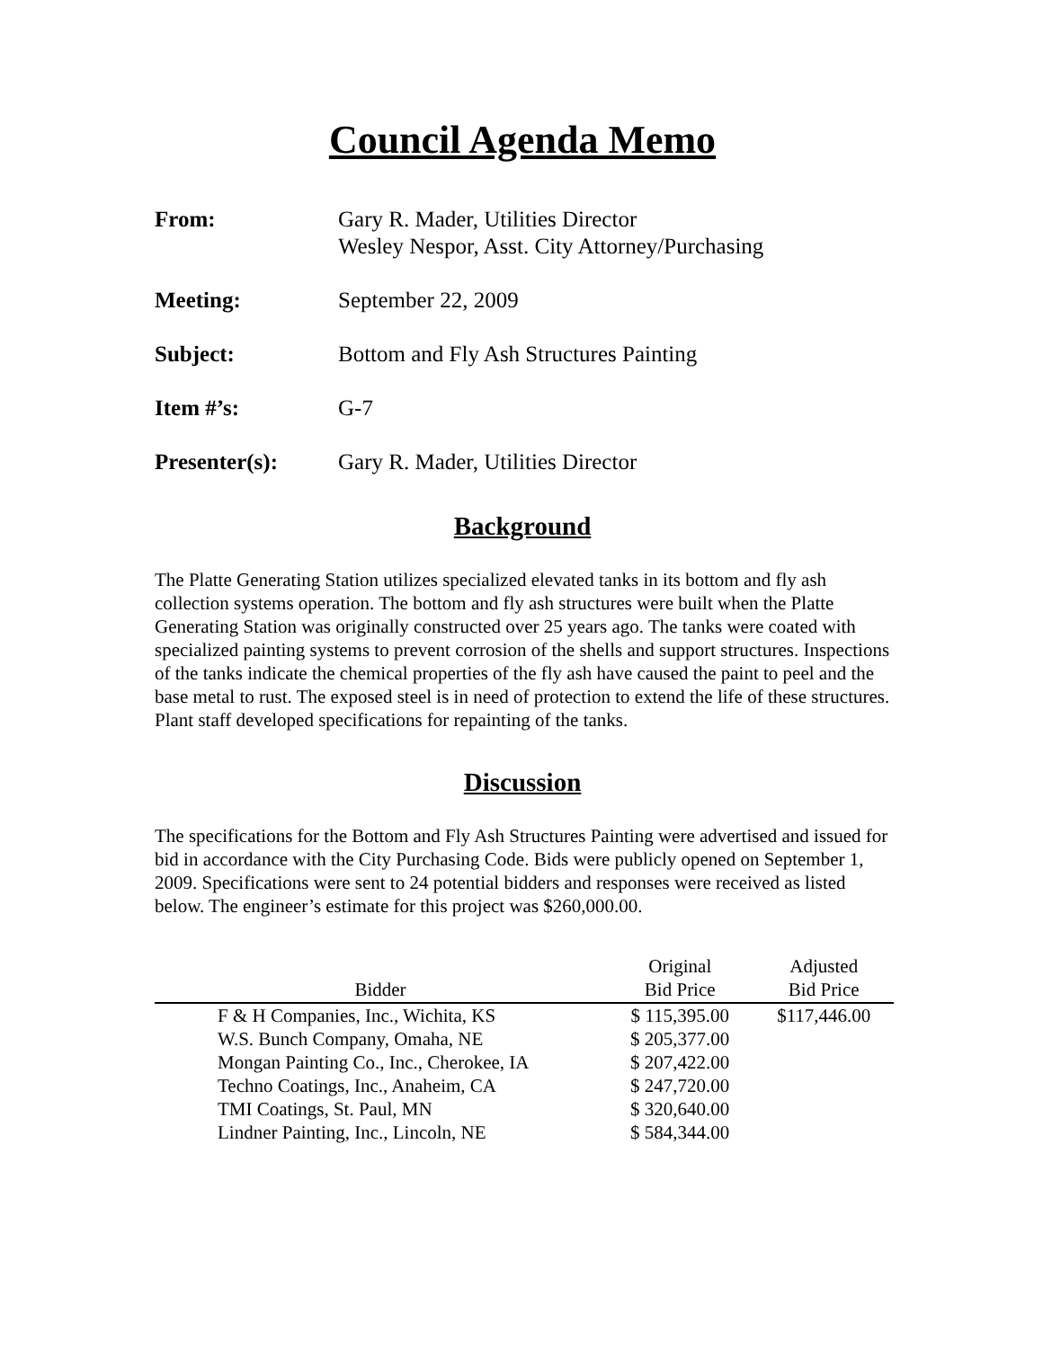Council Agenda Memo
From: Gary R. Mader, Utilities Director
Wesley Nespor, Asst. City Attorney/Purchasing
Meeting: September 22, 2009
Subject: Bottom and Fly Ash Structures Painting
Item #’s: G-7
Presenter(s): Gary R. Mader, Utilities Director
Background
The Platte Generating Station utilizes specialized elevated tanks in its bottom and fly ash collection systems operation. The bottom and fly ash structures were built when the Platte Generating Station was originally constructed over 25 years ago. The tanks were coated with specialized painting systems to prevent corrosion of the shells and support structures. Inspections of the tanks indicate the chemical properties of the fly ash have caused the paint to peel and the base metal to rust. The exposed steel is in need of protection to extend the life of these structures. Plant staff developed specifications for repainting of the tanks.
Discussion
The specifications for the Bottom and Fly Ash Structures Painting were advertised and issued for bid in accordance with the City Purchasing Code. Bids were publicly opened on September 1, 2009. Specifications were sent to 24 potential bidders and responses were received as listed below. The engineer’s estimate for this project was $260,000.00.
| Bidder | Original Bid Price | Adjusted Bid Price |
| --- | --- | --- |
| F & H Companies, Inc., Wichita, KS | $ 115,395.00 | $117,446.00 |
| W.S. Bunch Company, Omaha, NE | $ 205,377.00 | |
| Mongan Painting Co., Inc., Cherokee, IA | $ 207,422.00 | |
| Techno Coatings, Inc., Anaheim, CA | $ 247,720.00 | |
| TMI Coatings, St. Paul, MN | $ 320,640.00 | |
| Lindner Painting, Inc., Lincoln, NE | $ 584,344.00 | |